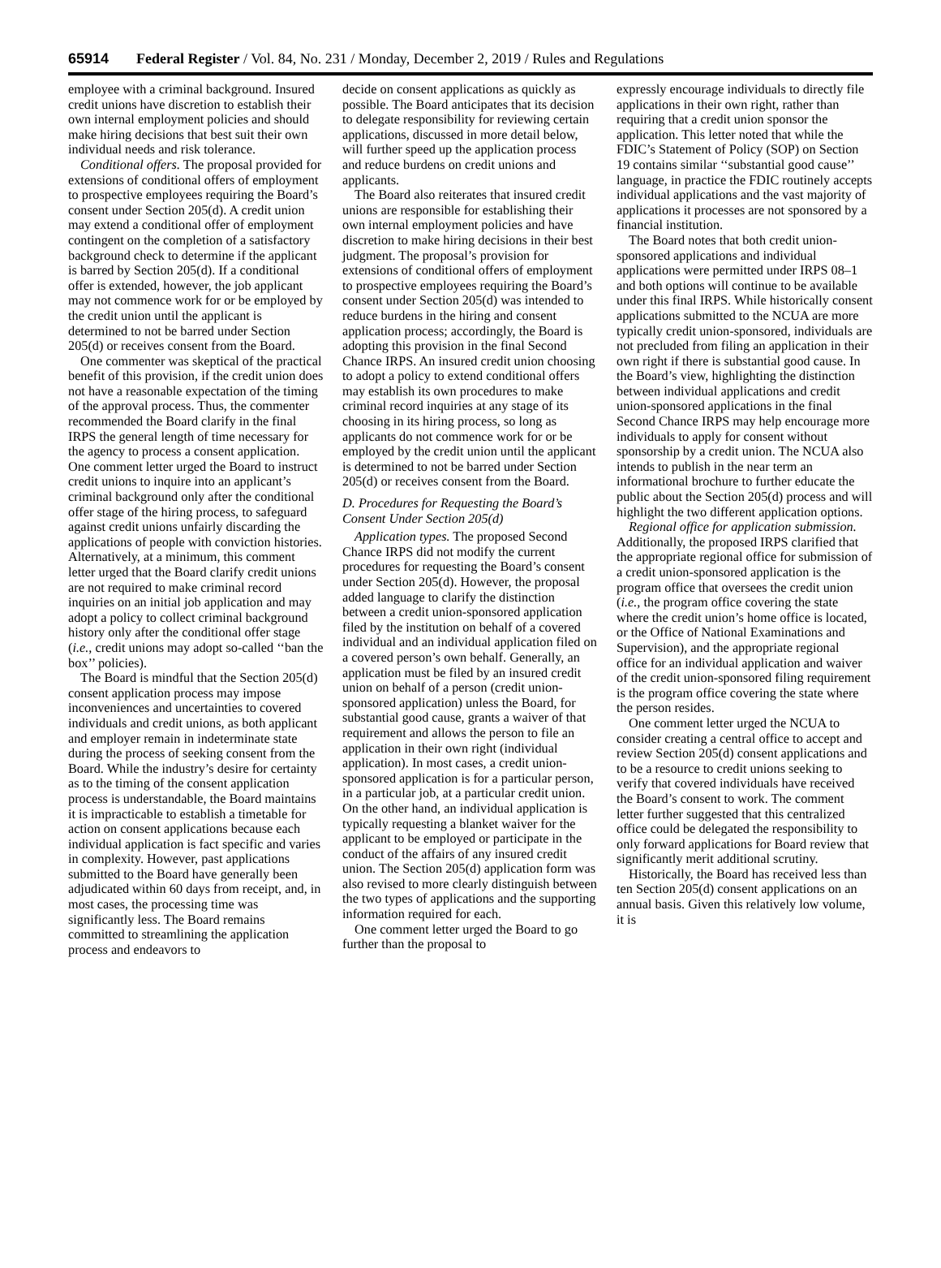65914 Federal Register / Vol. 84, No. 231 / Monday, December 2, 2019 / Rules and Regulations
employee with a criminal background. Insured credit unions have discretion to establish their own internal employment policies and should make hiring decisions that best suit their own individual needs and risk tolerance.
Conditional offers. The proposal provided for extensions of conditional offers of employment to prospective employees requiring the Board’s consent under Section 205(d). A credit union may extend a conditional offer of employment contingent on the completion of a satisfactory background check to determine if the applicant is barred by Section 205(d). If a conditional offer is extended, however, the job applicant may not commence work for or be employed by the credit union until the applicant is determined to not be barred under Section 205(d) or receives consent from the Board.
One commenter was skeptical of the practical benefit of this provision, if the credit union does not have a reasonable expectation of the timing of the approval process. Thus, the commenter recommended the Board clarify in the final IRPS the general length of time necessary for the agency to process a consent application. One comment letter urged the Board to instruct credit unions to inquire into an applicant’s criminal background only after the conditional offer stage of the hiring process, to safeguard against credit unions unfairly discarding the applications of people with conviction histories. Alternatively, at a minimum, this comment letter urged that the Board clarify credit unions are not required to make criminal record inquiries on an initial job application and may adopt a policy to collect criminal background history only after the conditional offer stage (i.e., credit unions may adopt so-called ‘‘ban the box’’ policies).
The Board is mindful that the Section 205(d) consent application process may impose inconveniences and uncertainties to covered individuals and credit unions, as both applicant and employer remain in indeterminate state during the process of seeking consent from the Board. While the industry’s desire for certainty as to the timing of the consent application process is understandable, the Board maintains it is impracticable to establish a timetable for action on consent applications because each individual application is fact specific and varies in complexity. However, past applications submitted to the Board have generally been adjudicated within 60 days from receipt, and, in most cases, the processing time was significantly less. The Board remains committed to streamlining the application process and endeavors to
decide on consent applications as quickly as possible. The Board anticipates that its decision to delegate responsibility for reviewing certain applications, discussed in more detail below, will further speed up the application process and reduce burdens on credit unions and applicants.
The Board also reiterates that insured credit unions are responsible for establishing their own internal employment policies and have discretion to make hiring decisions in their best judgment. The proposal’s provision for extensions of conditional offers of employment to prospective employees requiring the Board’s consent under Section 205(d) was intended to reduce burdens in the hiring and consent application process; accordingly, the Board is adopting this provision in the final Second Chance IRPS. An insured credit union choosing to adopt a policy to extend conditional offers may establish its own procedures to make criminal record inquiries at any stage of its choosing in its hiring process, so long as applicants do not commence work for or be employed by the credit union until the applicant is determined to not be barred under Section 205(d) or receives consent from the Board.
D. Procedures for Requesting the Board’s Consent Under Section 205(d)
Application types. The proposed Second Chance IRPS did not modify the current procedures for requesting the Board’s consent under Section 205(d). However, the proposal added language to clarify the distinction between a credit union-sponsored application filed by the institution on behalf of a covered individual and an individual application filed on a covered person’s own behalf. Generally, an application must be filed by an insured credit union on behalf of a person (credit union-sponsored application) unless the Board, for substantial good cause, grants a waiver of that requirement and allows the person to file an application in their own right (individual application). In most cases, a credit union-sponsored application is for a particular person, in a particular job, at a particular credit union. On the other hand, an individual application is typically requesting a blanket waiver for the applicant to be employed or participate in the conduct of the affairs of any insured credit union. The Section 205(d) application form was also revised to more clearly distinguish between the two types of applications and the supporting information required for each.
One comment letter urged the Board to go further than the proposal to
expressly encourage individuals to directly file applications in their own right, rather than requiring that a credit union sponsor the application. This letter noted that while the FDIC’s Statement of Policy (SOP) on Section 19 contains similar ‘‘substantial good cause’’ language, in practice the FDIC routinely accepts individual applications and the vast majority of applications it processes are not sponsored by a financial institution.
The Board notes that both credit union-sponsored applications and individual applications were permitted under IRPS 08–1 and both options will continue to be available under this final IRPS. While historically consent applications submitted to the NCUA are more typically credit union-sponsored, individuals are not precluded from filing an application in their own right if there is substantial good cause. In the Board’s view, highlighting the distinction between individual applications and credit union-sponsored applications in the final Second Chance IRPS may help encourage more individuals to apply for consent without sponsorship by a credit union. The NCUA also intends to publish in the near term an informational brochure to further educate the public about the Section 205(d) process and will highlight the two different application options.
Regional office for application submission. Additionally, the proposed IRPS clarified that the appropriate regional office for submission of a credit union-sponsored application is the program office that oversees the credit union (i.e., the program office covering the state where the credit union’s home office is located, or the Office of National Examinations and Supervision), and the appropriate regional office for an individual application and waiver of the credit union-sponsored filing requirement is the program office covering the state where the person resides.
One comment letter urged the NCUA to consider creating a central office to accept and review Section 205(d) consent applications and to be a resource to credit unions seeking to verify that covered individuals have received the Board’s consent to work. The comment letter further suggested that this centralized office could be delegated the responsibility to only forward applications for Board review that significantly merit additional scrutiny.
Historically, the Board has received less than ten Section 205(d) consent applications on an annual basis. Given this relatively low volume, it is